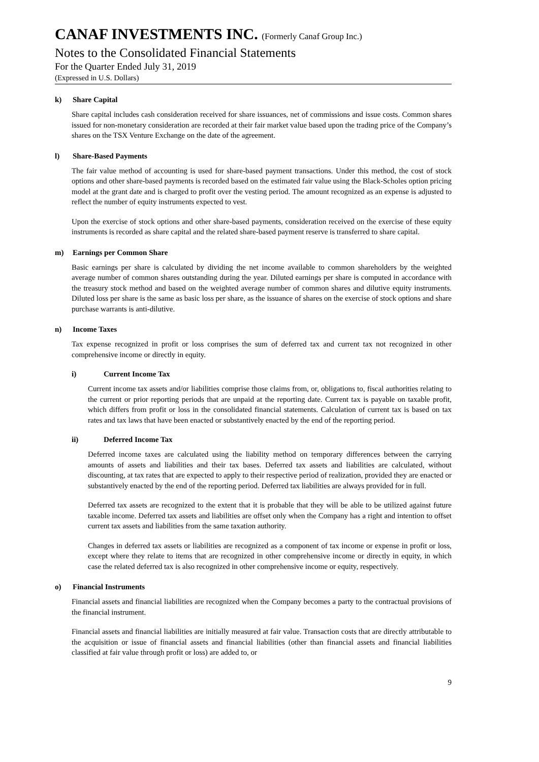CANAF INVESTMENTS INC. (Formerly Canaf Group Inc.)
Notes to the Consolidated Financial Statements
For the Quarter Ended July 31, 2019
(Expressed in U.S. Dollars)
k) Share Capital
Share capital includes cash consideration received for share issuances, net of commissions and issue costs. Common shares issued for non-monetary consideration are recorded at their fair market value based upon the trading price of the Company’s shares on the TSX Venture Exchange on the date of the agreement.
l) Share-Based Payments
The fair value method of accounting is used for share-based payment transactions. Under this method, the cost of stock options and other share-based payments is recorded based on the estimated fair value using the Black-Scholes option pricing model at the grant date and is charged to profit over the vesting period. The amount recognized as an expense is adjusted to reflect the number of equity instruments expected to vest.
Upon the exercise of stock options and other share-based payments, consideration received on the exercise of these equity instruments is recorded as share capital and the related share-based payment reserve is transferred to share capital.
m) Earnings per Common Share
Basic earnings per share is calculated by dividing the net income available to common shareholders by the weighted average number of common shares outstanding during the year. Diluted earnings per share is computed in accordance with the treasury stock method and based on the weighted average number of common shares and dilutive equity instruments. Diluted loss per share is the same as basic loss per share, as the issuance of shares on the exercise of stock options and share purchase warrants is anti-dilutive.
n) Income Taxes
Tax expense recognized in profit or loss comprises the sum of deferred tax and current tax not recognized in other comprehensive income or directly in equity.
i) Current Income Tax
Current income tax assets and/or liabilities comprise those claims from, or, obligations to, fiscal authorities relating to the current or prior reporting periods that are unpaid at the reporting date. Current tax is payable on taxable profit, which differs from profit or loss in the consolidated financial statements. Calculation of current tax is based on tax rates and tax laws that have been enacted or substantively enacted by the end of the reporting period.
ii) Deferred Income Tax
Deferred income taxes are calculated using the liability method on temporary differences between the carrying amounts of assets and liabilities and their tax bases. Deferred tax assets and liabilities are calculated, without discounting, at tax rates that are expected to apply to their respective period of realization, provided they are enacted or substantively enacted by the end of the reporting period. Deferred tax liabilities are always provided for in full.
Deferred tax assets are recognized to the extent that it is probable that they will be able to be utilized against future taxable income. Deferred tax assets and liabilities are offset only when the Company has a right and intention to offset current tax assets and liabilities from the same taxation authority.
Changes in deferred tax assets or liabilities are recognized as a component of tax income or expense in profit or loss, except where they relate to items that are recognized in other comprehensive income or directly in equity, in which case the related deferred tax is also recognized in other comprehensive income or equity, respectively.
o) Financial Instruments
Financial assets and financial liabilities are recognized when the Company becomes a party to the contractual provisions of the financial instrument.
Financial assets and financial liabilities are initially measured at fair value. Transaction costs that are directly attributable to the acquisition or issue of financial assets and financial liabilities (other than financial assets and financial liabilities classified at fair value through profit or loss) are added to, or
9